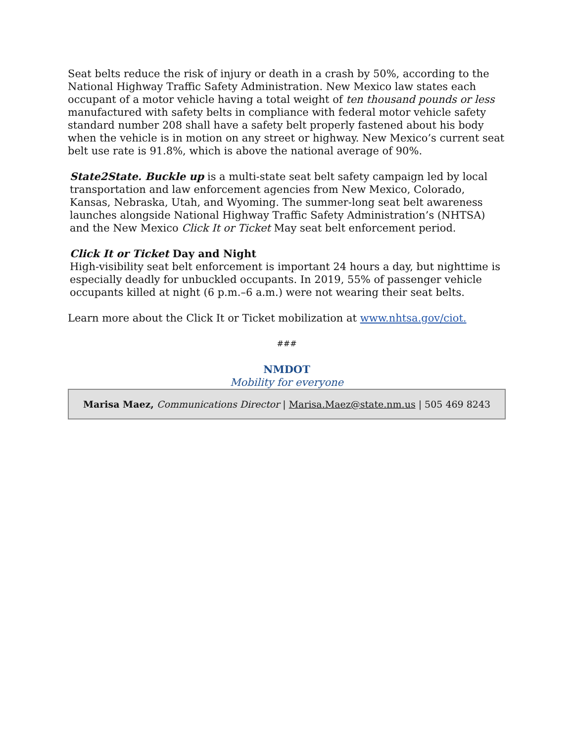Seat belts reduce the risk of injury or death in a crash by 50%, according to the National Highway Traffic Safety Administration. New Mexico law states each occupant of a motor vehicle having a total weight of ten thousand pounds or less manufactured with safety belts in compliance with federal motor vehicle safety standard number 208 shall have a safety belt properly fastened about his body when the vehicle is in motion on any street or highway. New Mexico’s current seat belt use rate is 91.8%, which is above the national average of 90%.
State2State. Buckle up is a multi-state seat belt safety campaign led by local transportation and law enforcement agencies from New Mexico, Colorado, Kansas, Nebraska, Utah, and Wyoming. The summer-long seat belt awareness launches alongside National Highway Traffic Safety Administration’s (NHTSA) and the New Mexico Click It or Ticket May seat belt enforcement period.
Click It or Ticket Day and Night
High-visibility seat belt enforcement is important 24 hours a day, but nighttime is especially deadly for unbuckled occupants. In 2019, 55% of passenger vehicle occupants killed at night (6 p.m.–6 a.m.) were not wearing their seat belts.
Learn more about the Click It or Ticket mobilization at www.nhtsa.gov/ciot.
###
NMDOT
Mobility for everyone
Marisa Maez, Communications Director | Marisa.Maez@state.nm.us | 505 469 8243